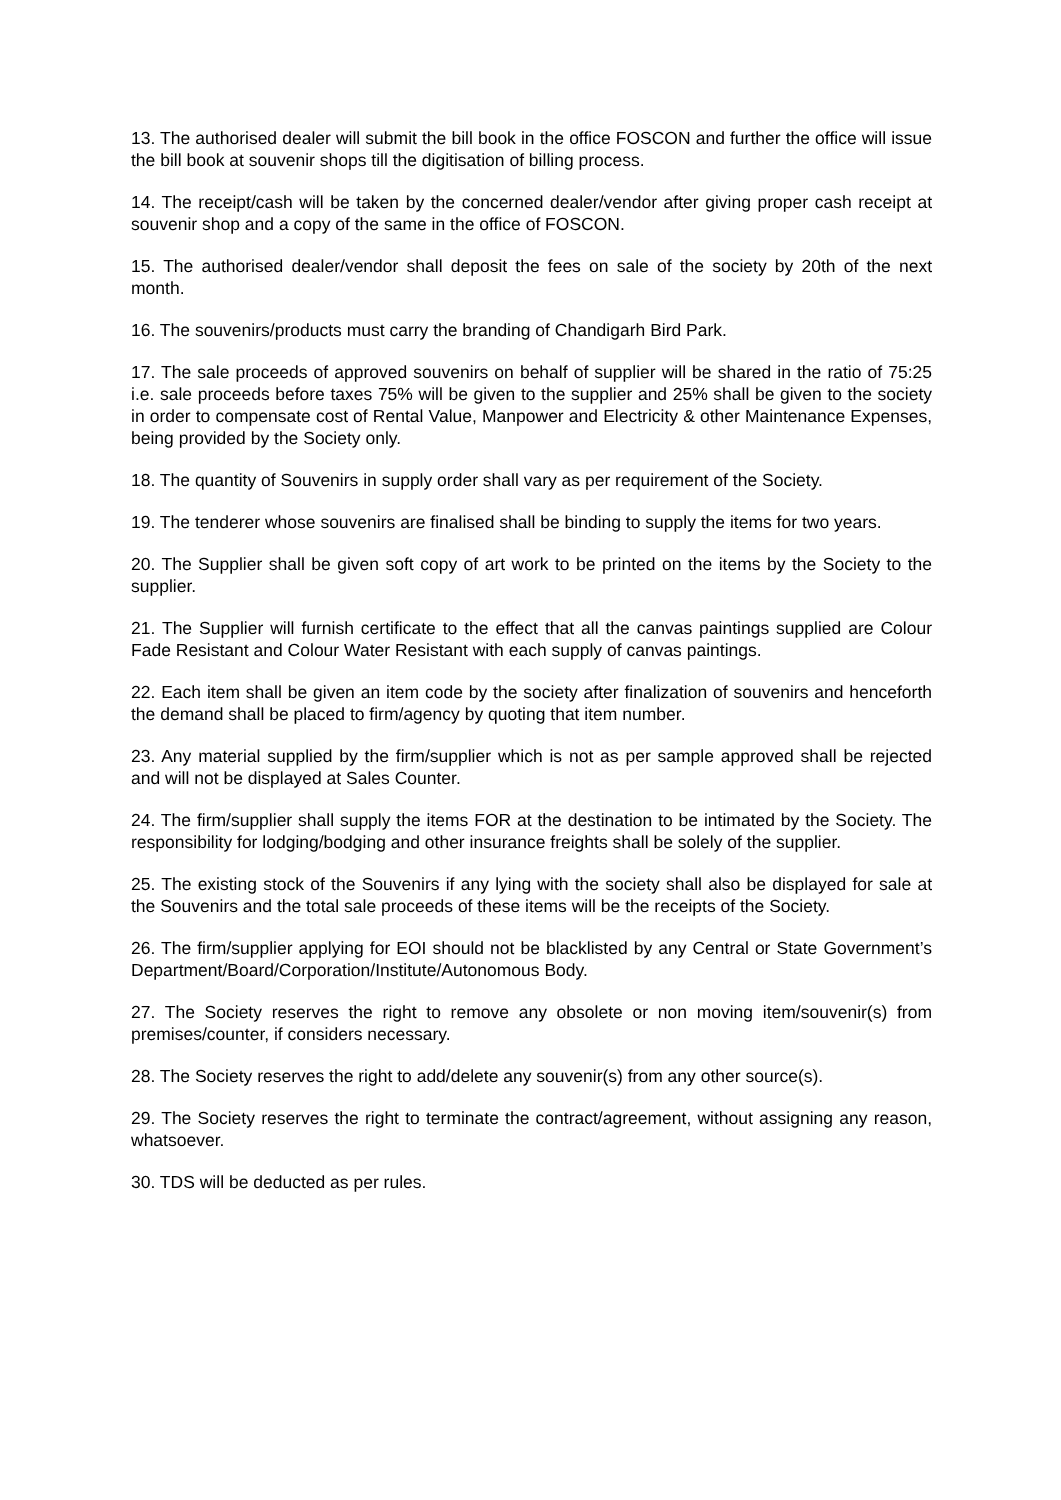13. The authorised dealer will submit the bill book in the office FOSCON and further the office will issue the bill book at souvenir shops till the digitisation of billing process.
14. The receipt/cash will be taken by the concerned dealer/vendor after giving proper cash receipt at souvenir shop and a copy of the same in the office of FOSCON.
15. The authorised dealer/vendor shall deposit the fees on sale of the society by 20th of the next month.
16. The souvenirs/products must carry the branding of Chandigarh Bird Park.
17. The sale proceeds of approved souvenirs on behalf of supplier will be shared in the ratio of 75:25 i.e. sale proceeds before taxes 75% will be given to the supplier and 25% shall be given to the society in order to compensate cost of Rental Value, Manpower and Electricity & other Maintenance Expenses, being provided by the Society only.
18. The quantity of Souvenirs in supply order shall vary as per requirement of the Society.
19. The tenderer whose souvenirs are finalised shall be binding to supply the items for two years.
20. The Supplier shall be given soft copy of art work to be printed on the items by the Society to the supplier.
21. The Supplier will furnish certificate to the effect that all the canvas paintings supplied are Colour Fade Resistant and Colour Water Resistant with each supply of canvas paintings.
22. Each item shall be given an item code by the society after finalization of souvenirs and henceforth the demand shall be placed to firm/agency by quoting that item number.
23. Any material supplied by the firm/supplier which is not as per sample approved shall be rejected and will not be displayed at Sales Counter.
24. The firm/supplier shall supply the items FOR at the destination to be intimated by the Society. The responsibility for lodging/bodging and other insurance freights shall be solely of the supplier.
25. The existing stock of the Souvenirs if any lying with the society shall also be displayed for sale at the Souvenirs and the total sale proceeds of these items will be the receipts of the Society.
26. The firm/supplier applying for EOI should not be blacklisted by any Central or State Government’s Department/Board/Corporation/Institute/Autonomous Body.
27. The Society reserves the right to remove any obsolete or non moving item/souvenir(s) from premises/counter, if considers necessary.
28. The Society reserves the right to add/delete any souvenir(s) from any other source(s).
29. The Society reserves the right to terminate the contract/agreement, without assigning any reason, whatsoever.
30. TDS will be deducted as per rules.